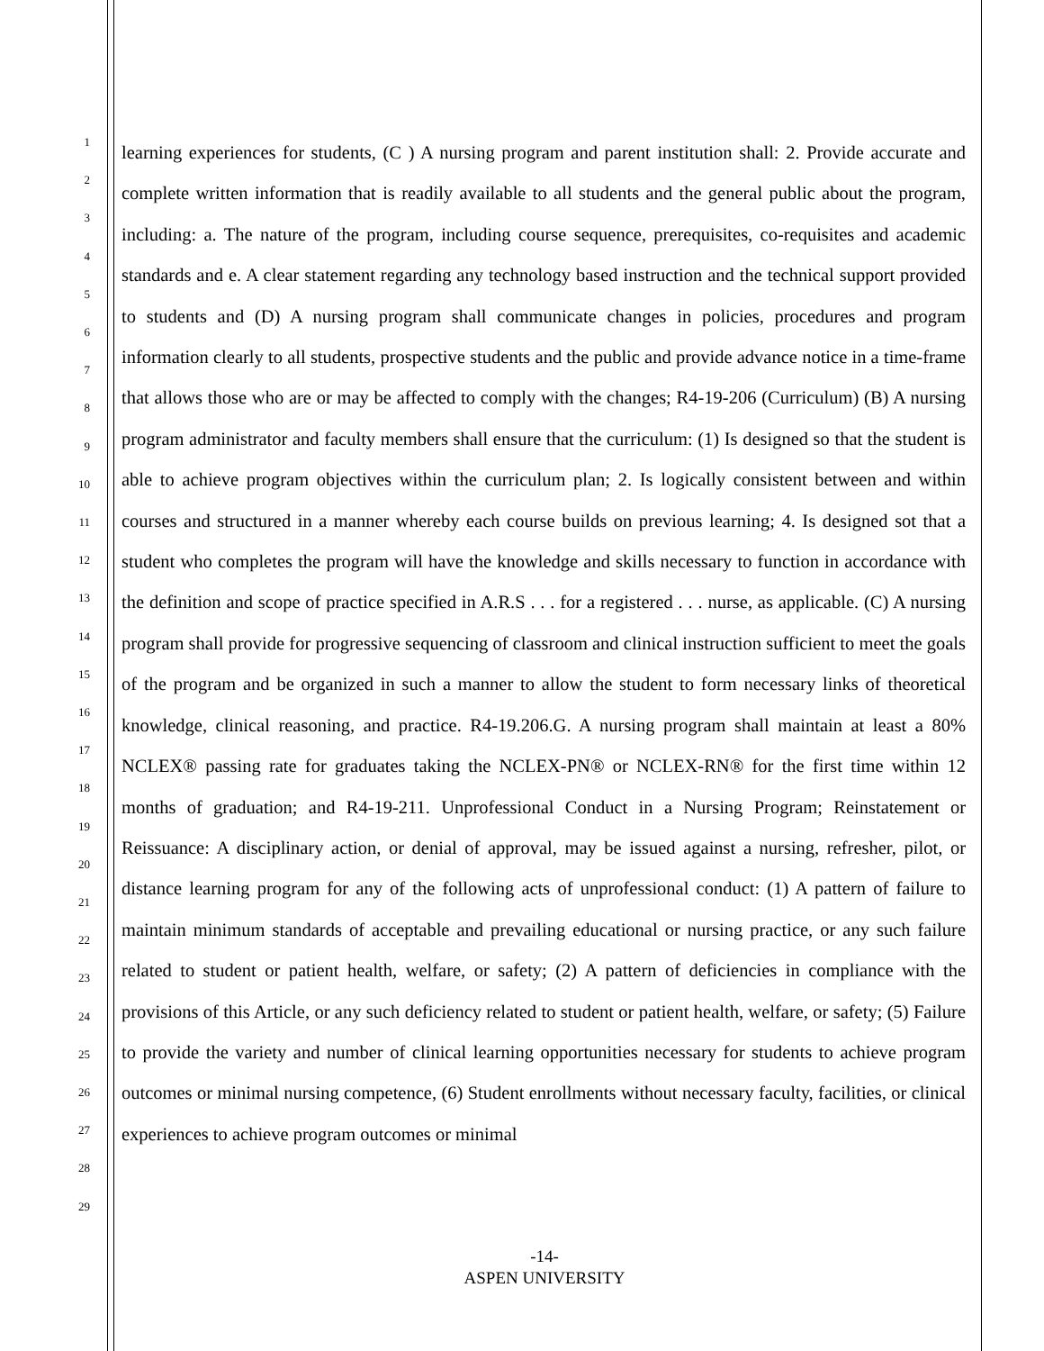1
2
3
4
5
6
7
8
9
10
11
12
13
14
15
16
17
18
19
20
21
22
23
24
25
26
27
28
29
learning experiences for students, (C ) A nursing program and parent institution shall: 2. Provide accurate and complete written information that is readily available to all students and the general public about the program, including: a. The nature of the program, including course sequence, prerequisites, co-requisites and academic standards and e. A clear statement regarding any technology based instruction and the technical support provided to students and (D) A nursing program shall communicate changes in policies, procedures and program information clearly to all students, prospective students and the public and provide advance notice in a time-frame that allows those who are or may be affected to comply with the changes; R4-19-206 (Curriculum) (B) A nursing program administrator and faculty members shall ensure that the curriculum: (1) Is designed so that the student is able to achieve program objectives within the curriculum plan; 2. Is logically consistent between and within courses and structured in a manner whereby each course builds on previous learning; 4. Is designed sot that a student who completes the program will have the knowledge and skills necessary to function in accordance with the definition and scope of practice specified in A.R.S . . . for a registered . . . nurse, as applicable. (C) A nursing program shall provide for progressive sequencing of classroom and clinical instruction sufficient to meet the goals of the program and be organized in such a manner to allow the student to form necessary links of theoretical knowledge, clinical reasoning, and practice. R4-19.206.G. A nursing program shall maintain at least a 80% NCLEX® passing rate for graduates taking the NCLEX-PN® or NCLEX-RN® for the first time within 12 months of graduation; and R4-19-211. Unprofessional Conduct in a Nursing Program; Reinstatement or Reissuance: A disciplinary action, or denial of approval, may be issued against a nursing, refresher, pilot, or distance learning program for any of the following acts of unprofessional conduct: (1) A pattern of failure to maintain minimum standards of acceptable and prevailing educational or nursing practice, or any such failure related to student or patient health, welfare, or safety; (2) A pattern of deficiencies in compliance with the provisions of this Article, or any such deficiency related to student or patient health, welfare, or safety; (5) Failure to provide the variety and number of clinical learning opportunities necessary for students to achieve program outcomes or minimal nursing competence, (6) Student enrollments without necessary faculty, facilities, or clinical experiences to achieve program outcomes or minimal
-14-
ASPEN UNIVERSITY